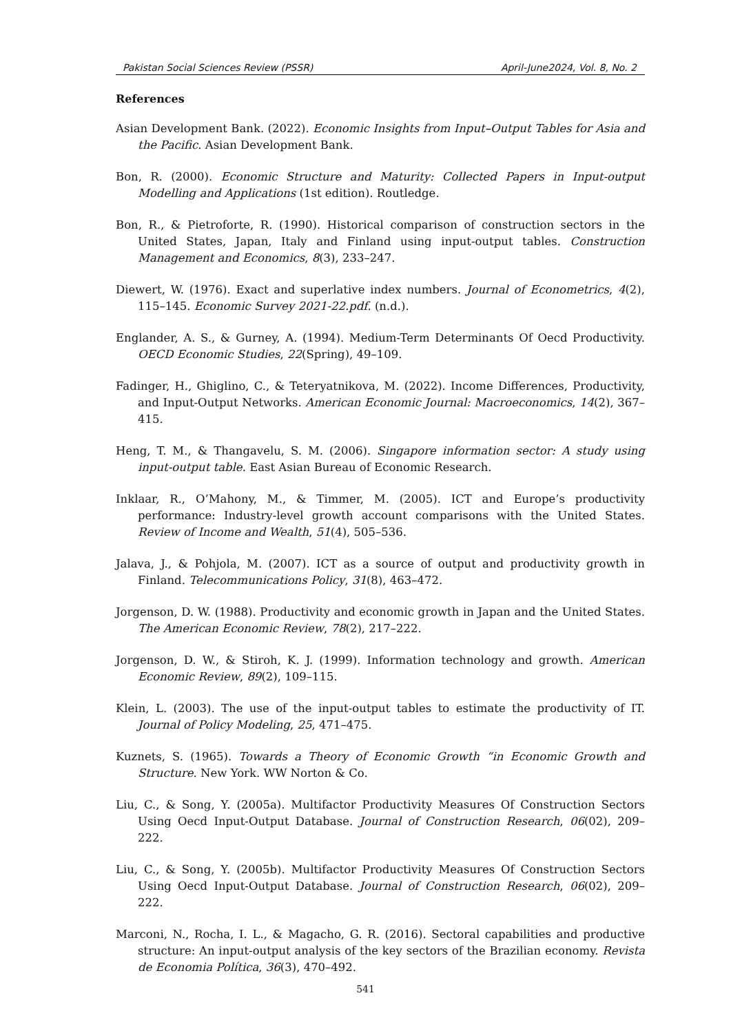Pakistan Social Sciences Review (PSSR) April-June2024, Vol. 8, No. 2
References
Asian Development Bank. (2022). Economic Insights from Input–Output Tables for Asia and the Pacific. Asian Development Bank.
Bon, R. (2000). Economic Structure and Maturity: Collected Papers in Input-output Modelling and Applications (1st edition). Routledge.
Bon, R., & Pietroforte, R. (1990). Historical comparison of construction sectors in the United States, Japan, Italy and Finland using input-output tables. Construction Management and Economics, 8(3), 233–247.
Diewert, W. (1976). Exact and superlative index numbers. Journal of Econometrics, 4(2), 115–145. Economic Survey 2021-22.pdf. (n.d.).
Englander, A. S., & Gurney, A. (1994). Medium-Term Determinants Of Oecd Productivity. OECD Economic Studies, 22(Spring), 49–109.
Fadinger, H., Ghiglino, C., & Teteryatnikova, M. (2022). Income Differences, Productivity, and Input-Output Networks. American Economic Journal: Macroeconomics, 14(2), 367–415.
Heng, T. M., & Thangavelu, S. M. (2006). Singapore information sector: A study using input-output table. East Asian Bureau of Economic Research.
Inklaar, R., O’Mahony, M., & Timmer, M. (2005). ICT and Europe’s productivity performance: Industry-level growth account comparisons with the United States. Review of Income and Wealth, 51(4), 505–536.
Jalava, J., & Pohjola, M. (2007). ICT as a source of output and productivity growth in Finland. Telecommunications Policy, 31(8), 463–472.
Jorgenson, D. W. (1988). Productivity and economic growth in Japan and the United States. The American Economic Review, 78(2), 217–222.
Jorgenson, D. W., & Stiroh, K. J. (1999). Information technology and growth. American Economic Review, 89(2), 109–115.
Klein, L. (2003). The use of the input-output tables to estimate the productivity of IT. Journal of Policy Modeling, 25, 471–475.
Kuznets, S. (1965). Towards a Theory of Economic Growth “in Economic Growth and Structure. New York. WW Norton & Co.
Liu, C., & Song, Y. (2005a). Multifactor Productivity Measures Of Construction Sectors Using Oecd Input-Output Database. Journal of Construction Research, 06(02), 209–222.
Liu, C., & Song, Y. (2005b). Multifactor Productivity Measures Of Construction Sectors Using Oecd Input-Output Database. Journal of Construction Research, 06(02), 209–222.
Marconi, N., Rocha, I. L., & Magacho, G. R. (2016). Sectoral capabilities and productive structure: An input-output analysis of the key sectors of the Brazilian economy. Revista de Economia Política, 36(3), 470–492.
541